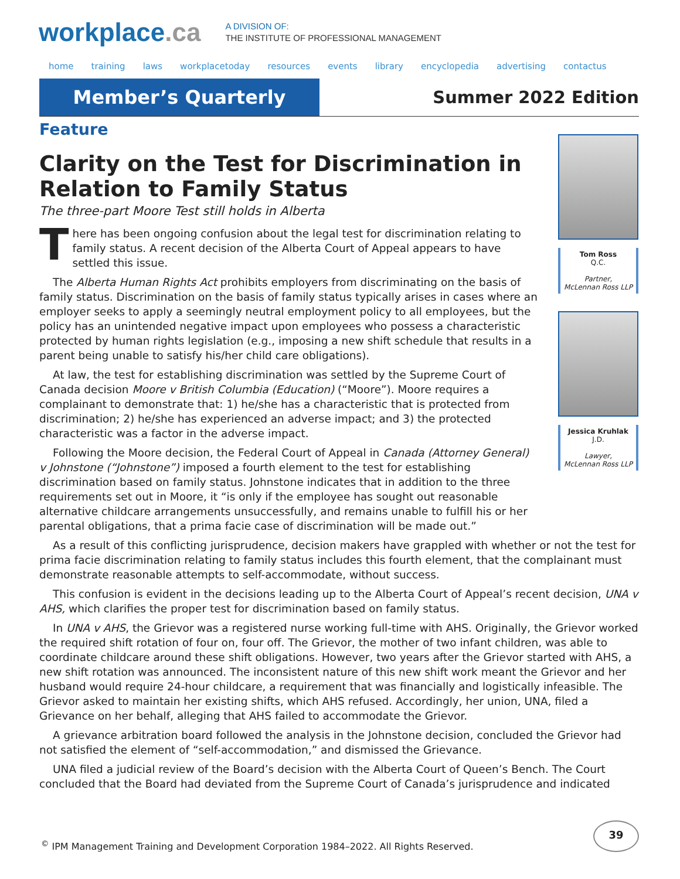workplace.ca
A DIVISION OF:
THE INSTITUTE OF PROFESSIONAL MANAGEMENT
home training laws workplacetoday resources events library encyclopedia advertising contactus
Member’s Quarterly
Summer 2022 Edition
Feature
Clarity on the Test for Discrimination in Relation to Family Status
The three-part Moore Test still holds in Alberta
There has been ongoing confusion about the legal test for discrimination relating to family status. A recent decision of the Alberta Court of Appeal appears to have settled this issue.
The Alberta Human Rights Act prohibits employers from discriminating on the basis of family status. Discrimination on the basis of family status typically arises in cases where an employer seeks to apply a seemingly neutral employment policy to all employees, but the policy has an unintended negative impact upon employees who possess a characteristic protected by human rights legislation (e.g., imposing a new shift schedule that results in a parent being unable to satisfy his/her child care obligations).
At law, the test for establishing discrimination was settled by the Supreme Court of Canada decision Moore v British Columbia (Education) (“Moore”). Moore requires a complainant to demonstrate that: 1) he/she has a characteristic that is protected from discrimination; 2) he/she has experienced an adverse impact; and 3) the protected characteristic was a factor in the adverse impact.
Following the Moore decision, the Federal Court of Appeal in Canada (Attorney General) v Johnstone (“Johnstone”) imposed a fourth element to the test for establishing discrimination based on family status. Johnstone indicates that in addition to the three requirements set out in Moore, it “is only if the employee has sought out reasonable alternative childcare arrangements unsuccessfully, and remains unable to fulfill his or her parental obligations, that a prima facie case of discrimination will be made out.”
Tom Ross
Q.C.
Partner,
McLennan Ross LLP
Jessica Kruhlak
J.D.
Lawyer,
McLennan Ross LLP
As a result of this conflicting jurisprudence, decision makers have grappled with whether or not the test for prima facie discrimination relating to family status includes this fourth element, that the complainant must demonstrate reasonable attempts to self-accommodate, without success.
This confusion is evident in the decisions leading up to the Alberta Court of Appeal’s recent decision, UNA v AHS, which clarifies the proper test for discrimination based on family status.
In UNA v AHS, the Grievor was a registered nurse working full-time with AHS. Originally, the Grievor worked the required shift rotation of four on, four off. The Grievor, the mother of two infant children, was able to coordinate childcare around these shift obligations. However, two years after the Grievor started with AHS, a new shift rotation was announced. The inconsistent nature of this new shift work meant the Grievor and her husband would require 24-hour childcare, a requirement that was financially and logistically infeasible. The Grievor asked to maintain her existing shifts, which AHS refused. Accordingly, her union, UNA, filed a Grievance on her behalf, alleging that AHS failed to accommodate the Grievor.
A grievance arbitration board followed the analysis in the Johnstone decision, concluded the Grievor had not satisfied the element of “self-accommodation,” and dismissed the Grievance.
UNA filed a judicial review of the Board’s decision with the Alberta Court of Queen’s Bench. The Court concluded that the Board had deviated from the Supreme Court of Canada’s jurisprudence and indicated
<sup>©</sup> IPM Management Training and Development Corporation 1984–2022. All Rights Reserved.
39